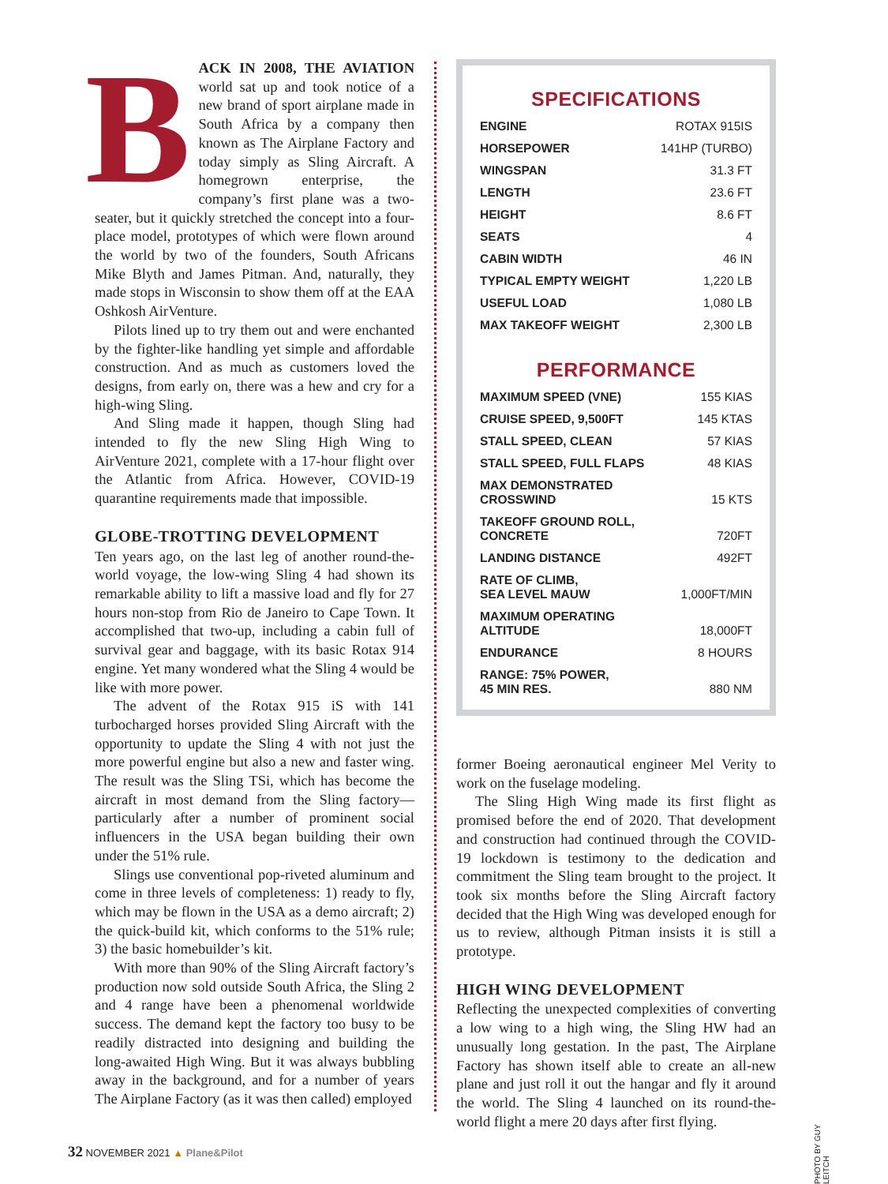B
ACK IN 2008, THE AVIATION world sat up and took notice of a new brand of sport airplane made in South Africa by a company then known as The Airplane Factory and today simply as Sling Aircraft. A homegrown enterprise, the company’s first plane was a two-seater, but it quickly stretched the concept into a four-place model, prototypes of which were flown around the world by two of the founders, South Africans Mike Blyth and James Pitman. And, naturally, they made stops in Wisconsin to show them off at the EAA Oshkosh AirVenture.
Pilots lined up to try them out and were enchanted by the fighter-like handling yet simple and affordable construction. And as much as customers loved the designs, from early on, there was a hew and cry for a high-wing Sling.
And Sling made it happen, though Sling had intended to fly the new Sling High Wing to AirVenture 2021, complete with a 17-hour flight over the Atlantic from Africa. However, COVID-19 quarantine requirements made that impossible.
GLOBE-TROTTING DEVELOPMENT
Ten years ago, on the last leg of another round-the-world voyage, the low-wing Sling 4 had shown its remarkable ability to lift a massive load and fly for 27 hours non-stop from Rio de Janeiro to Cape Town. It accomplished that two-up, including a cabin full of survival gear and baggage, with its basic Rotax 914 engine. Yet many wondered what the Sling 4 would be like with more power.
The advent of the Rotax 915 iS with 141 turbocharged horses provided Sling Aircraft with the opportunity to update the Sling 4 with not just the more powerful engine but also a new and faster wing. The result was the Sling TSi, which has become the aircraft in most demand from the Sling factory—particularly after a number of prominent social influencers in the USA began building their own under the 51% rule.
Slings use conventional pop-riveted aluminum and come in three levels of completeness: 1) ready to fly, which may be flown in the USA as a demo aircraft; 2) the quick-build kit, which conforms to the 51% rule; 3) the basic homebuilder’s kit.
With more than 90% of the Sling Aircraft factory’s production now sold outside South Africa, the Sling 2 and 4 range have been a phenomenal worldwide success. The demand kept the factory too busy to be readily distracted into designing and building the long-awaited High Wing. But it was always bubbling away in the background, and for a number of years The Airplane Factory (as it was then called) employed
SPECIFICATIONS
| ENGINE | ROTAX 915IS |
| HORSEPOWER | 141HP (TURBO) |
| WINGSPAN | 31.3 FT |
| LENGTH | 23.6 FT |
| HEIGHT | 8.6 FT |
| SEATS | 4 |
| CABIN WIDTH | 46 IN |
| TYPICAL EMPTY WEIGHT | 1,220 LB |
| USEFUL LOAD | 1,080 LB |
| MAX TAKEOFF WEIGHT | 2,300 LB |
PERFORMANCE
| MAXIMUM SPEED (VNE) | 155 KIAS |
| CRUISE SPEED, 9,500FT | 145 KTAS |
| STALL SPEED, CLEAN | 57 KIAS |
| STALL SPEED, FULL FLAPS | 48 KIAS |
| MAX DEMONSTRATED CROSSWIND | 15 KTS |
| TAKEOFF GROUND ROLL, CONCRETE | 720FT |
| LANDING DISTANCE | 492FT |
| RATE OF CLIMB, SEA LEVEL MAUW | 1,000FT/MIN |
| MAXIMUM OPERATING ALTITUDE | 18,000FT |
| ENDURANCE | 8 HOURS |
| RANGE: 75% POWER, 45 MIN RES. | 880 NM |
former Boeing aeronautical engineer Mel Verity to work on the fuselage modeling.
The Sling High Wing made its first flight as promised before the end of 2020. That development and construction had continued through the COVID-19 lockdown is testimony to the dedication and commitment the Sling team brought to the project. It took six months before the Sling Aircraft factory decided that the High Wing was developed enough for us to review, although Pitman insists it is still a prototype.
HIGH WING DEVELOPMENT
Reflecting the unexpected complexities of converting a low wing to a high wing, the Sling HW had an unusually long gestation. In the past, The Airplane Factory has shown itself able to create an all-new plane and just roll it out the hangar and fly it around the world. The Sling 4 launched on its round-the-world flight a mere 20 days after first flying.
PHOTO BY GUY LEITCH
32 NOVEMBER 2021 ▲ Plane&Pilot